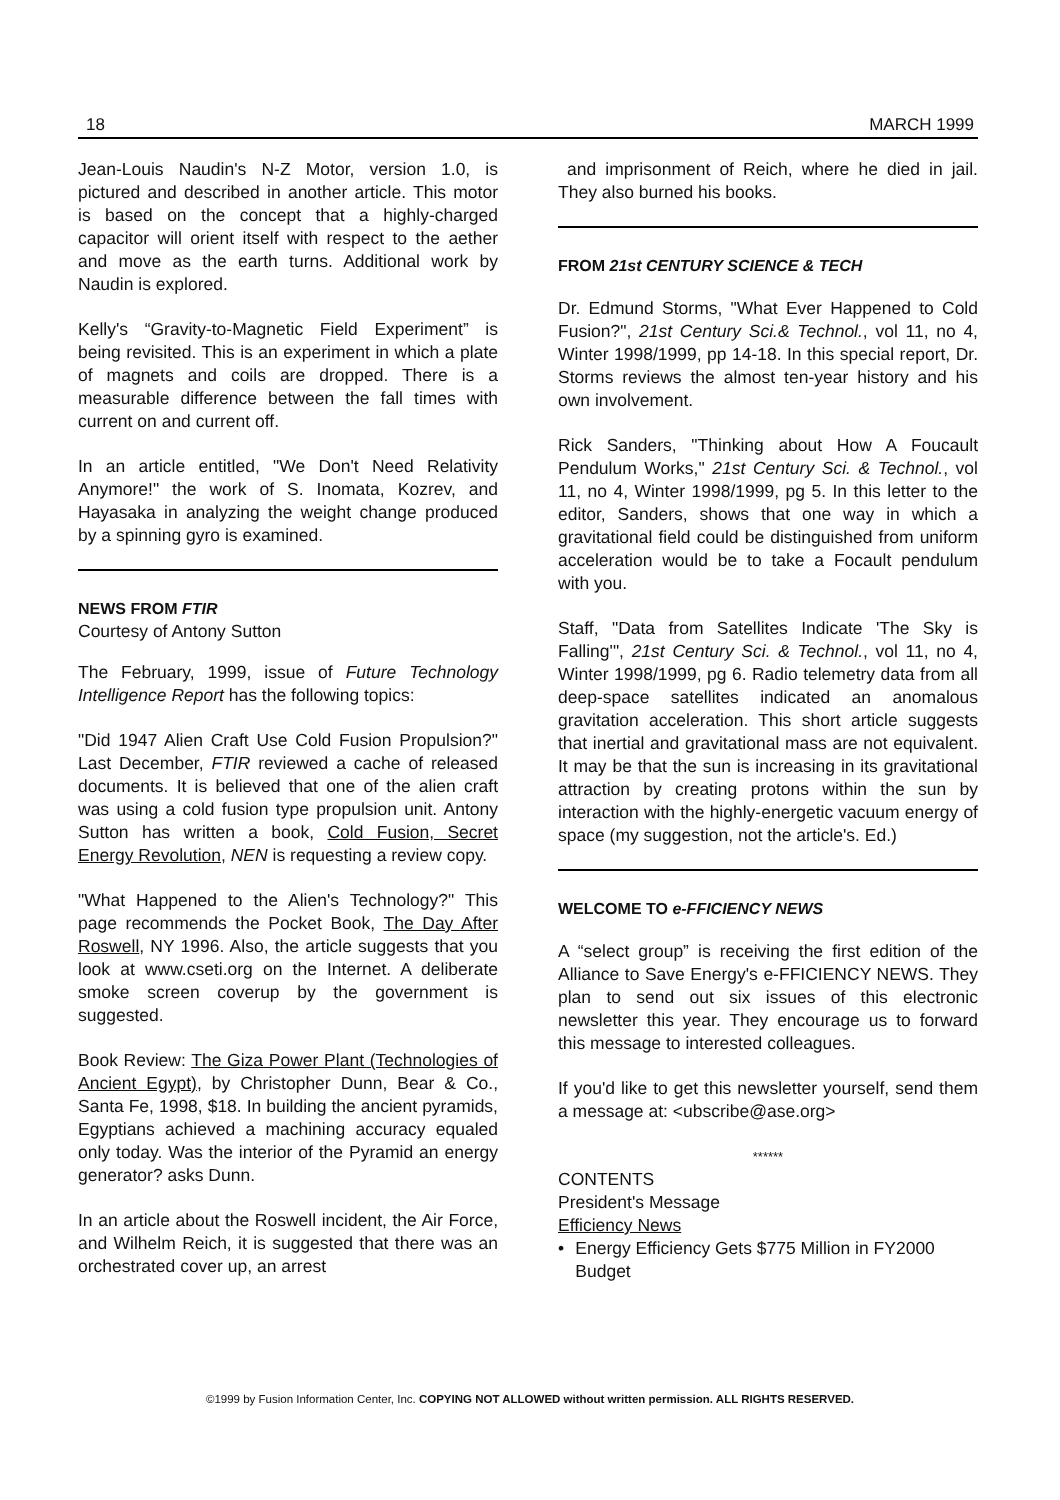18 MARCH 1999
Jean-Louis Naudin's N-Z Motor, version 1.0, is pictured and described in another article. This motor is based on the concept that a highly-charged capacitor will orient itself with respect to the aether and move as the earth turns. Additional work by Naudin is explored.
Kelly's “Gravity-to-Magnetic Field Experiment” is being revisited. This is an experiment in which a plate of magnets and coils are dropped. There is a measurable difference between the fall times with current on and current off.
In an article entitled, "We Don't Need Relativity Anymore!" the work of S. Inomata, Kozrev, and Hayasaka in analyzing the weight change produced by a spinning gyro is examined.
NEWS FROM FTIR
Courtesy of Antony Sutton
The February, 1999, issue of Future Technology Intelligence Report has the following topics:
"Did 1947 Alien Craft Use Cold Fusion Propulsion?" Last December, FTIR reviewed a cache of released documents. It is believed that one of the alien craft was using a cold fusion type propulsion unit. Antony Sutton has written a book, Cold Fusion, Secret Energy Revolution, NEN is requesting a review copy.
"What Happened to the Alien's Technology?" This page recommends the Pocket Book, The Day After Roswell, NY 1996. Also, the article suggests that you look at www.cseti.org on the Internet. A deliberate smoke screen coverup by the government is suggested.
Book Review: The Giza Power Plant (Technologies of Ancient Egypt), by Christopher Dunn, Bear & Co., Santa Fe, 1998, $18. In building the ancient pyramids, Egyptians achieved a machining accuracy equaled only today. Was the interior of the Pyramid an energy generator? asks Dunn.
In an article about the Roswell incident, the Air Force, and Wilhelm Reich, it is suggested that there was an orchestrated cover up, an arrest
and imprisonment of Reich, where he died in jail. They also burned his books.
FROM 21st CENTURY SCIENCE & TECH
Dr. Edmund Storms, "What Ever Happened to Cold Fusion?", 21st Century Sci.& Technol., vol 11, no 4, Winter 1998/1999, pp 14-18. In this special report, Dr. Storms reviews the almost ten-year history and his own involvement.
Rick Sanders, "Thinking about How A Foucault Pendulum Works," 21st Century Sci. & Technol., vol 11, no 4, Winter 1998/1999, pg 5. In this letter to the editor, Sanders, shows that one way in which a gravitational field could be distinguished from uniform acceleration would be to take a Focault pendulum with you.
Staff, "Data from Satellites Indicate 'The Sky is Falling'", 21st Century Sci. & Technol., vol 11, no 4, Winter 1998/1999, pg 6. Radio telemetry data from all deep-space satellites indicated an anomalous gravitation acceleration. This short article suggests that inertial and gravitational mass are not equivalent. It may be that the sun is increasing in its gravitational attraction by creating protons within the sun by interaction with the highly-energetic vacuum energy of space (my suggestion, not the article's. Ed.)
WELCOME TO e-FFICIENCY NEWS
A “select group” is receiving the first edition of the Alliance to Save Energy's e-FFICIENCY NEWS. They plan to send out six issues of this electronic newsletter this year. They encourage us to forward this message to interested colleagues.
If you'd like to get this newsletter yourself, send them a message at: <ubscribe@ase.org>
******
CONTENTS
President's Message
Efficiency News
• Energy Efficiency Gets $775 Million in FY2000 Budget
©1999 by Fusion Information Center, Inc. COPYING NOT ALLOWED without written permission. ALL RIGHTS RESERVED.